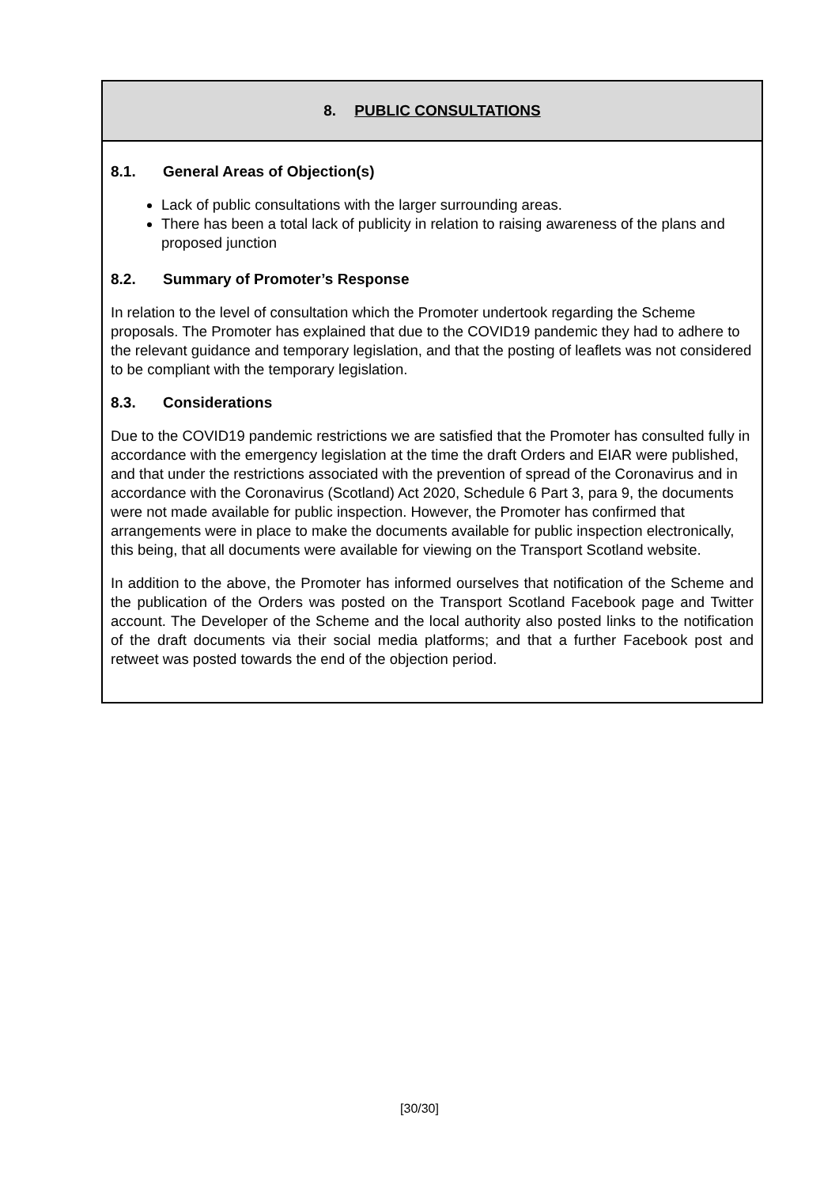8. PUBLIC CONSULTATIONS
8.1. General Areas of Objection(s)
Lack of public consultations with the larger surrounding areas.
There has been a total lack of publicity in relation to raising awareness of the plans and proposed junction
8.2. Summary of Promoter’s Response
In relation to the level of consultation which the Promoter undertook regarding the Scheme proposals. The Promoter has explained that due to the COVID19 pandemic they had to adhere to the relevant guidance and temporary legislation, and that the posting of leaflets was not considered to be compliant with the temporary legislation.
8.3. Considerations
Due to the COVID19 pandemic restrictions we are satisfied that the Promoter has consulted fully in accordance with the emergency legislation at the time the draft Orders and EIAR were published, and that under the restrictions associated with the prevention of spread of the Coronavirus and in accordance with the Coronavirus (Scotland) Act 2020, Schedule 6 Part 3, para 9, the documents were not made available for public inspection. However, the Promoter has confirmed that arrangements were in place to make the documents available for public inspection electronically, this being, that all documents were available for viewing on the Transport Scotland website.
In addition to the above, the Promoter has informed ourselves that notification of the Scheme and the publication of the Orders was posted on the Transport Scotland Facebook page and Twitter account. The Developer of the Scheme and the local authority also posted links to the notification of the draft documents via their social media platforms; and that a further Facebook post and retweet was posted towards the end of the objection period.
[30/30]